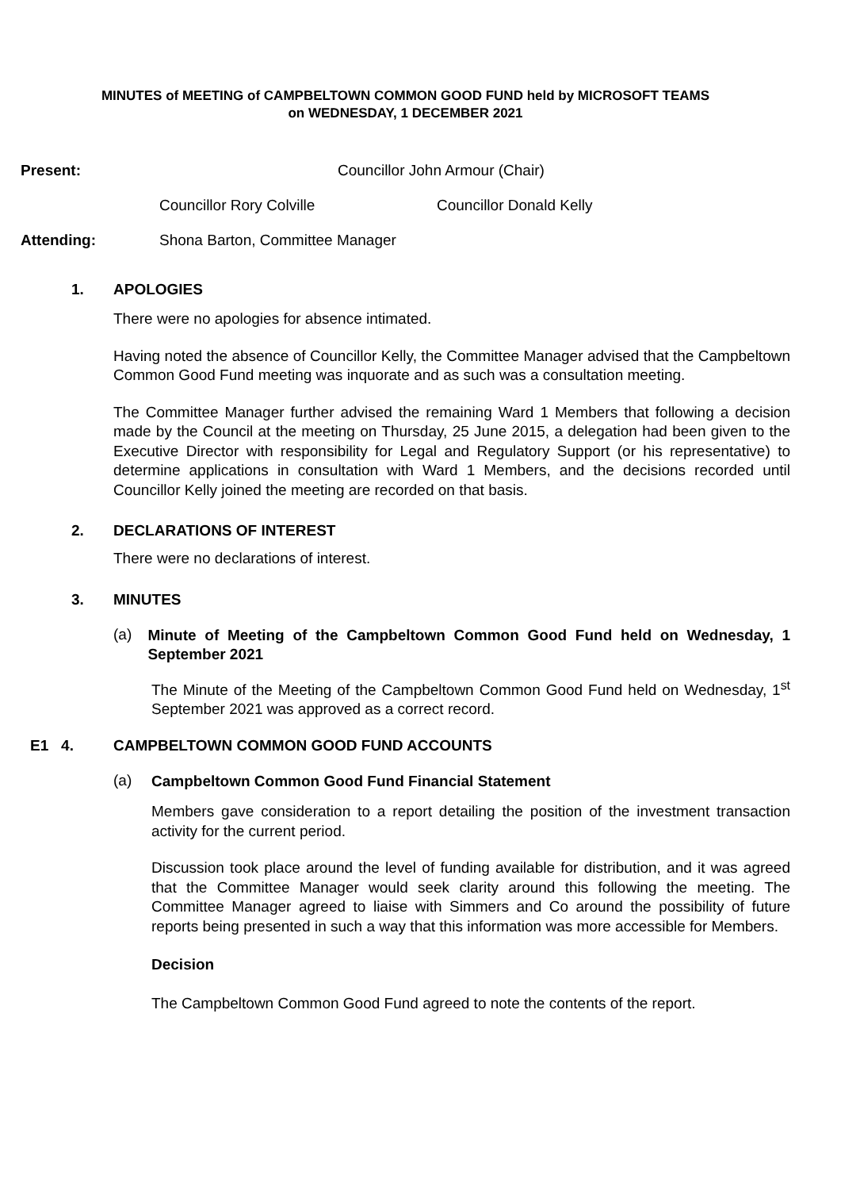MINUTES of MEETING of CAMPBELTOWN COMMON GOOD FUND held by MICROSOFT TEAMS
on WEDNESDAY, 1 DECEMBER 2021
Present: Councillor John Armour (Chair)
Councillor Rory Colville Councillor Donald Kelly
Attending: Shona Barton, Committee Manager
1. APOLOGIES
There were no apologies for absence intimated.
Having noted the absence of Councillor Kelly, the Committee Manager advised that the Campbeltown Common Good Fund meeting was inquorate and as such was a consultation meeting.
The Committee Manager further advised the remaining Ward 1 Members that following a decision made by the Council at the meeting on Thursday, 25 June 2015, a delegation had been given to the Executive Director with responsibility for Legal and Regulatory Support (or his representative) to determine applications in consultation with Ward 1 Members, and the decisions recorded until Councillor Kelly joined the meeting are recorded on that basis.
2. DECLARATIONS OF INTEREST
There were no declarations of interest.
3. MINUTES
(a)
Minute of Meeting of the Campbeltown Common Good Fund held on Wednesday, 1 September 2021
The Minute of the Meeting of the Campbeltown Common Good Fund held on Wednesday, 1<sup>st</sup> September 2021 was approved as a correct record.
E1 4. CAMPBELTOWN COMMON GOOD FUND ACCOUNTS
(a)
Campbeltown Common Good Fund Financial Statement
Members gave consideration to a report detailing the position of the investment transaction activity for the current period.
Discussion took place around the level of funding available for distribution, and it was agreed that the Committee Manager would seek clarity around this following the meeting. The Committee Manager agreed to liaise with Simmers and Co around the possibility of future reports being presented in such a way that this information was more accessible for Members.
Decision
The Campbeltown Common Good Fund agreed to note the contents of the report.